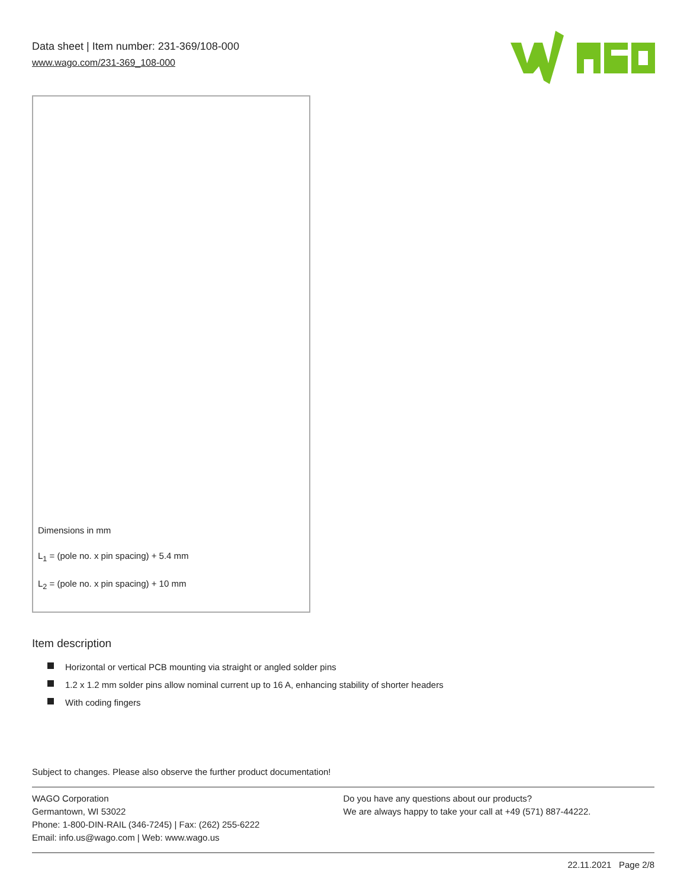Data sheet | Item number: 231-369/108-000
www.wago.com/231-369_108-000
Dimensions in mm
L<sub>1</sub> = (pole no. x pin spacing) + 5.4 mm
L<sub>2</sub> = (pole no. x pin spacing) + 10 mm
Item description
Horizontal or vertical PCB mounting via straight or angled solder pins
1.2 x 1.2 mm solder pins allow nominal current up to 16 A, enhancing stability of shorter headers
With coding fingers
Subject to changes. Please also observe the further product documentation!
WAGO Corporation
Germantown, WI 53022
Phone: 1-800-DIN-RAIL (346-7245) | Fax: (262) 255-6222
Email: info.us@wago.com | Web: www.wago.us
Do you have any questions about our products?
We are always happy to take your call at +49 (571) 887-44222.
22.11.2021 Page 2/8